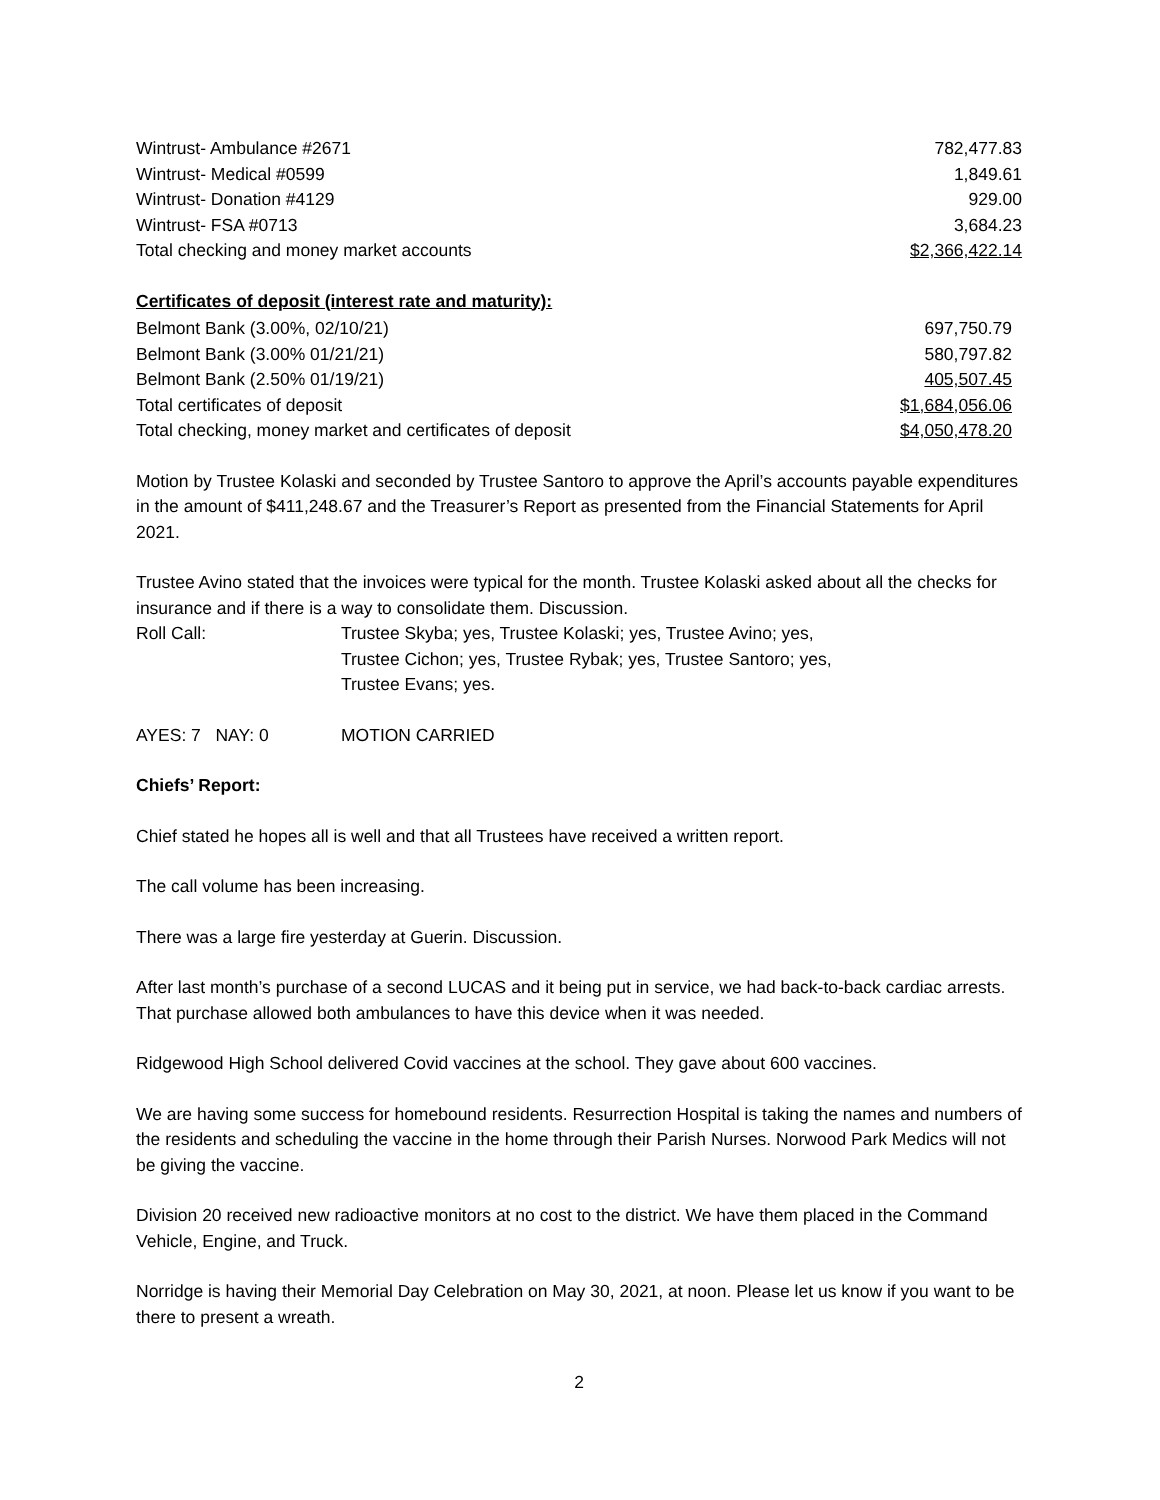| Wintrust- Ambulance #2671 | 782,477.83 |
| Wintrust- Medical #0599 | 1,849.61 |
| Wintrust- Donation #4129 | 929.00 |
| Wintrust- FSA #0713 | 3,684.23 |
| Total checking and money market accounts | $2,366,422.14 |
Certificates of deposit (interest rate and maturity):
| Belmont Bank (3.00%, 02/10/21) | 697,750.79 |
| Belmont Bank (3.00% 01/21/21) | 580,797.82 |
| Belmont Bank (2.50% 01/19/21) | 405,507.45 |
| Total certificates of deposit | $1,684,056.06 |
| Total checking, money market and certificates of deposit | $4,050,478.20 |
Motion by Trustee Kolaski and seconded by Trustee Santoro to approve the April’s accounts payable expenditures in the amount of $411,248.67 and the Treasurer’s Report as presented from the Financial Statements for April 2021.
Trustee Avino stated that the invoices were typical for the month. Trustee Kolaski asked about all the checks for insurance and if there is a way to consolidate them. Discussion.
| Roll Call: | Trustee Skyba; yes, Trustee Kolaski; yes, Trustee Avino; yes, Trustee Cichon; yes, Trustee Rybak; yes, Trustee Santoro; yes, Trustee Evans; yes. |
| AYES: 7 NAY: 0 | MOTION CARRIED |
Chiefs’ Report:
Chief stated he hopes all is well and that all Trustees have received a written report.
The call volume has been increasing.
There was a large fire yesterday at Guerin. Discussion.
After last month’s purchase of a second LUCAS and it being put in service, we had back-to-back cardiac arrests. That purchase allowed both ambulances to have this device when it was needed.
Ridgewood High School delivered Covid vaccines at the school. They gave about 600 vaccines.
We are having some success for homebound residents. Resurrection Hospital is taking the names and numbers of the residents and scheduling the vaccine in the home through their Parish Nurses. Norwood Park Medics will not be giving the vaccine.
Division 20 received new radioactive monitors at no cost to the district. We have them placed in the Command Vehicle, Engine, and Truck.
Norridge is having their Memorial Day Celebration on May 30, 2021, at noon. Please let us know if you want to be there to present a wreath.
2